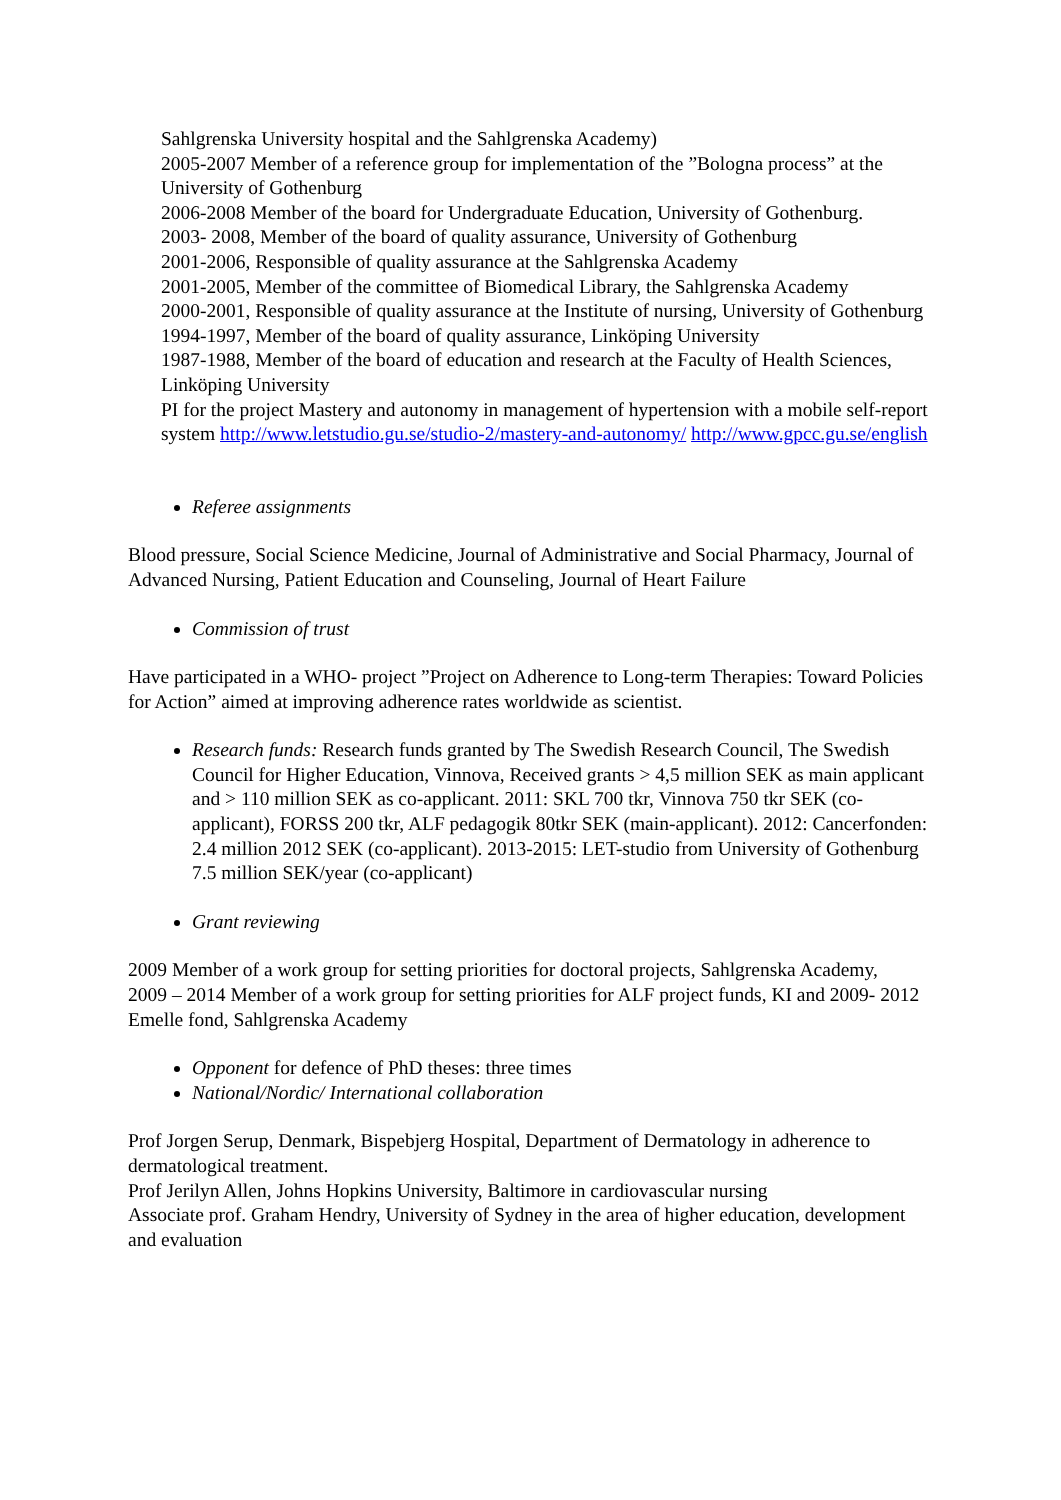Sahlgrenska University hospital and the Sahlgrenska Academy)
2005-2007 Member of a reference group for implementation of the ”Bologna process” at the University of Gothenburg
2006-2008 Member of the board for Undergraduate Education, University of Gothenburg.
2003- 2008, Member of the board of quality assurance, University of Gothenburg
2001-2006, Responsible of quality assurance at the Sahlgrenska Academy
2001-2005, Member of the committee of Biomedical Library, the Sahlgrenska Academy
2000-2001, Responsible of quality assurance at the Institute of nursing, University of Gothenburg
1994-1997, Member of the board of quality assurance, Linköping University
1987-1988, Member of the board of education and research at the Faculty of Health Sciences, Linköping University
PI for the project Mastery and autonomy in management of hypertension with a mobile self-report system http://www.letstudio.gu.se/studio-2/mastery-and-autonomy/ http://www.gpcc.gu.se/english
Referee assignments
Blood pressure, Social Science Medicine, Journal of Administrative and Social Pharmacy, Journal of Advanced Nursing, Patient Education and Counseling, Journal of Heart Failure
Commission of trust
Have participated in a WHO- project ”Project on Adherence to Long-term Therapies: Toward Policies for Action” aimed at improving adherence rates worldwide as scientist.
Research funds: Research funds granted by The Swedish Research Council, The Swedish Council for Higher Education, Vinnova, Received grants > 4,5 million SEK as main applicant and > 110 million SEK as co-applicant. 2011: SKL 700 tkr, Vinnova 750 tkr SEK (co-applicant), FORSS 200 tkr, ALF pedagogik 80tkr SEK (main-applicant). 2012: Cancerfonden: 2.4 million 2012 SEK (co-applicant). 2013-2015: LET-studio from University of Gothenburg 7.5 million SEK/year (co-applicant)
Grant reviewing
2009 Member of a work group for setting priorities for doctoral projects, Sahlgrenska Academy,
2009 – 2014 Member of a work group for setting priorities for ALF project funds, KI and 2009- 2012 Emelle fond, Sahlgrenska Academy
Opponent for defence of PhD theses: three times
National/Nordic/ International collaboration
Prof Jorgen Serup, Denmark, Bispebjerg Hospital, Department of Dermatology in adherence to dermatological treatment.
Prof Jerilyn Allen, Johns Hopkins University, Baltimore in cardiovascular nursing
Associate prof. Graham Hendry, University of Sydney in the area of higher education, development and evaluation